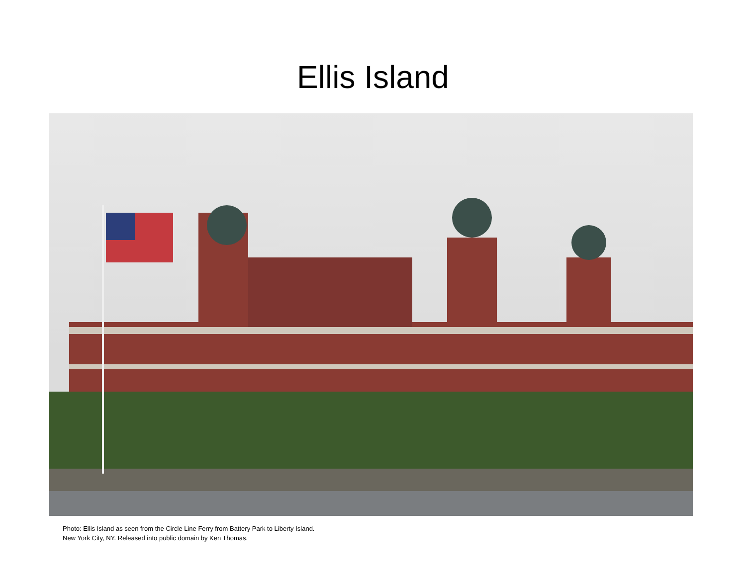Ellis Island
Photo: Ellis Island as seen from the Circle Line Ferry from Battery Park to Liberty Island.
New York City, NY. Released into public domain by Ken Thomas.